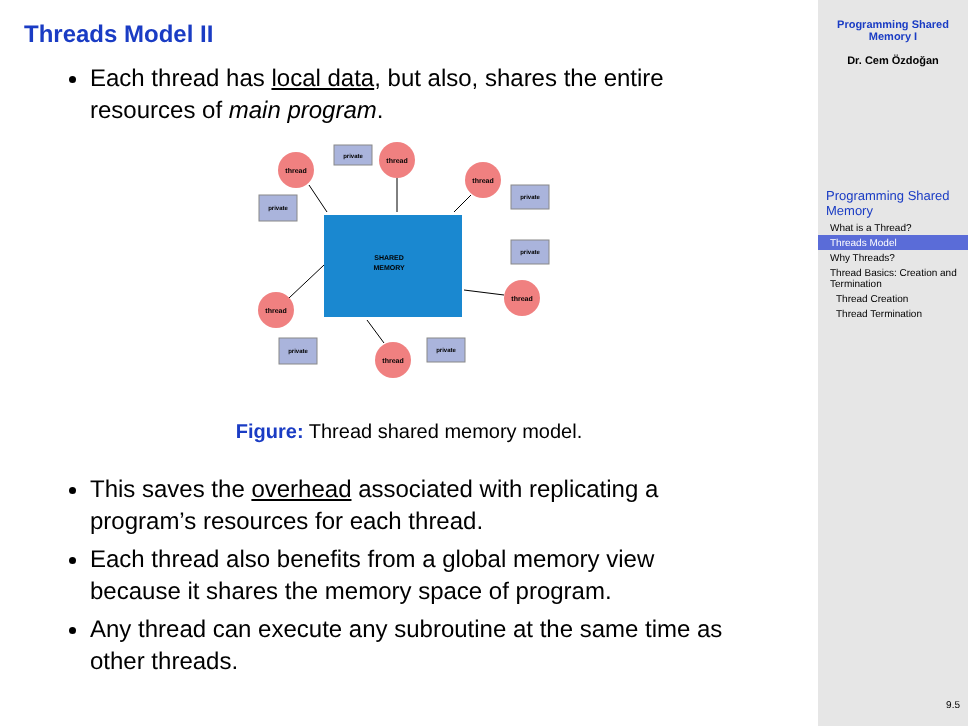Threads Model II
Each thread has local data, but also, shares the entire resources of main program.
SHARED
MEMORY
thread
thread
thread
thread
thread
thread
private
private
private
private
private
private
Figure: Thread shared memory model.
This saves the overhead associated with replicating a program’s resources for each thread.
Each thread also benefits from a global memory view because it shares the memory space of program.
Any thread can execute any subroutine at the same time as other threads.
Programming Shared
Memory I
Dr. Cem Özdoğan
Programming Shared Memory
What is a Thread?
Threads Model
Why Threads?
Thread Basics: Creation and Termination
Thread Creation
Thread Termination
9.5